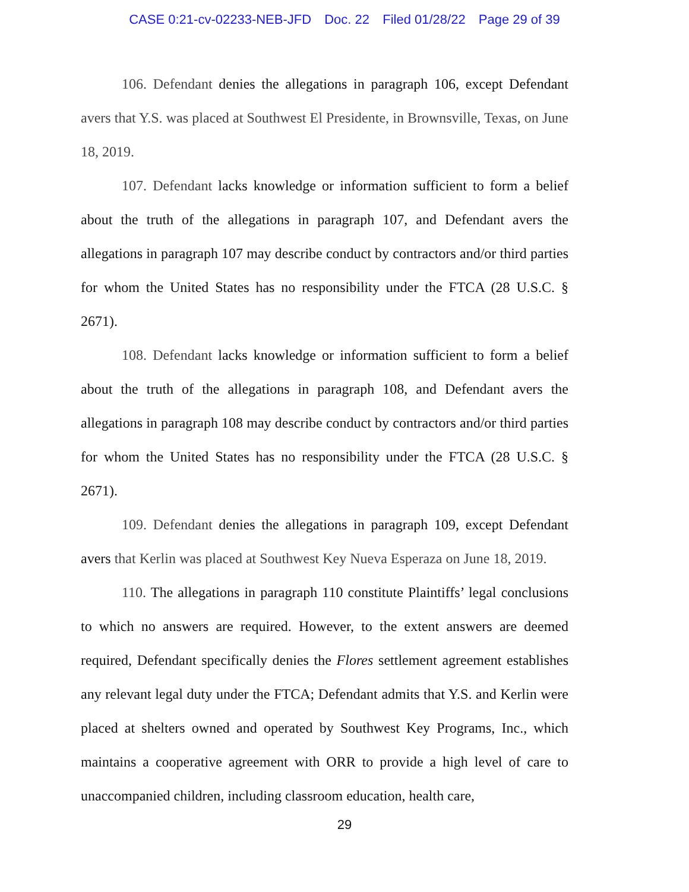CASE 0:21-cv-02233-NEB-JFD Doc. 22 Filed 01/28/22 Page 29 of 39
106. Defendant denies the allegations in paragraph 106, except Defendant avers that Y.S. was placed at Southwest El Presidente, in Brownsville, Texas, on June 18, 2019.
107. Defendant lacks knowledge or information sufficient to form a belief about the truth of the allegations in paragraph 107, and Defendant avers the allegations in paragraph 107 may describe conduct by contractors and/or third parties for whom the United States has no responsibility under the FTCA (28 U.S.C. § 2671).
108. Defendant lacks knowledge or information sufficient to form a belief about the truth of the allegations in paragraph 108, and Defendant avers the allegations in paragraph 108 may describe conduct by contractors and/or third parties for whom the United States has no responsibility under the FTCA (28 U.S.C. § 2671).
109. Defendant denies the allegations in paragraph 109, except Defendant avers that Kerlin was placed at Southwest Key Nueva Esperaza on June 18, 2019.
110. The allegations in paragraph 110 constitute Plaintiffs’ legal conclusions to which no answers are required. However, to the extent answers are deemed required, Defendant specifically denies the Flores settlement agreement establishes any relevant legal duty under the FTCA; Defendant admits that Y.S. and Kerlin were placed at shelters owned and operated by Southwest Key Programs, Inc., which maintains a cooperative agreement with ORR to provide a high level of care to unaccompanied children, including classroom education, health care,
29